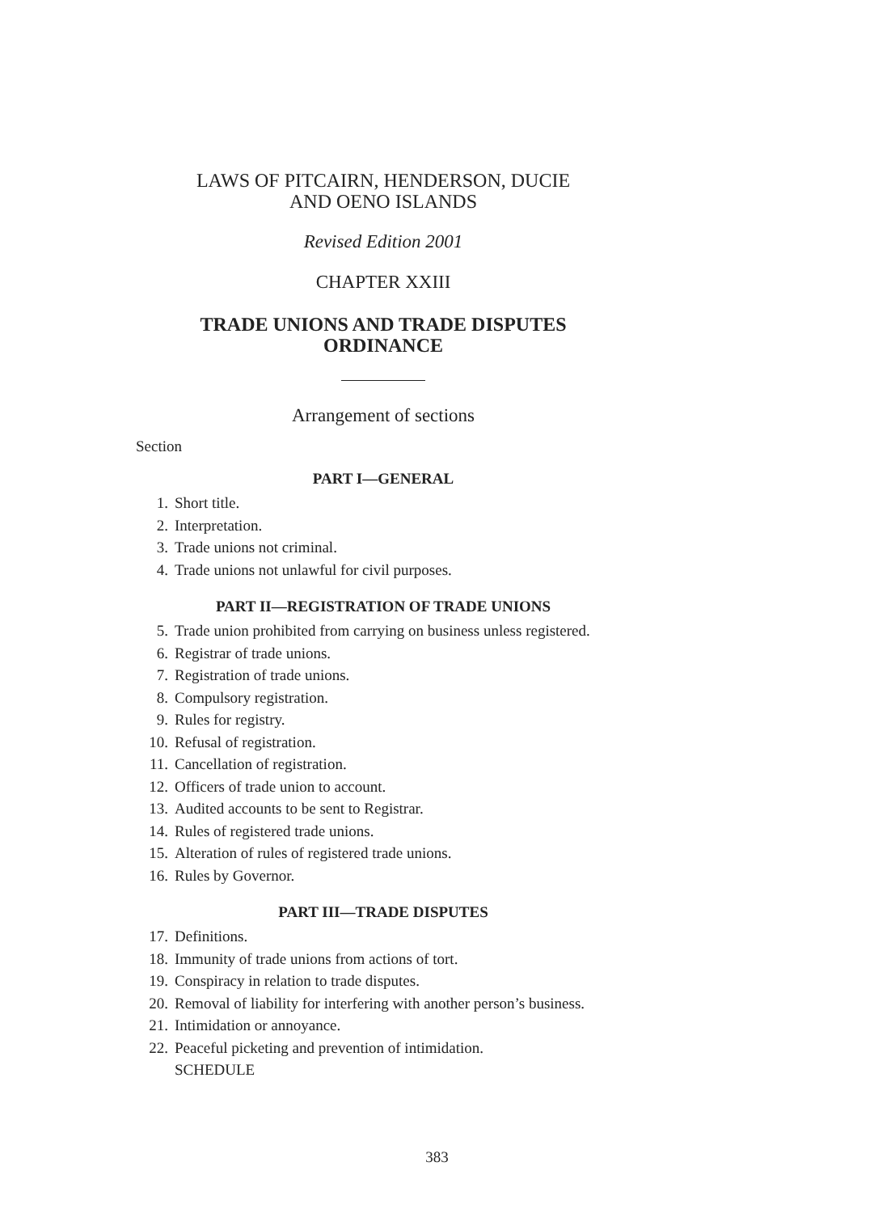LAWS OF PITCAIRN, HENDERSON, DUCIE
AND OENO ISLANDS
Revised Edition 2001
CHAPTER XXIII
TRADE UNIONS AND TRADE DISPUTES
ORDINANCE
Arrangement of sections
Section
PART I—GENERAL
1. Short title.
2. Interpretation.
3. Trade unions not criminal.
4. Trade unions not unlawful for civil purposes.
PART II—REGISTRATION OF TRADE UNIONS
5. Trade union prohibited from carrying on business unless registered.
6. Registrar of trade unions.
7. Registration of trade unions.
8. Compulsory registration.
9. Rules for registry.
10. Refusal of registration.
11. Cancellation of registration.
12. Officers of trade union to account.
13. Audited accounts to be sent to Registrar.
14. Rules of registered trade unions.
15. Alteration of rules of registered trade unions.
16. Rules by Governor.
PART III—TRADE DISPUTES
17. Definitions.
18. Immunity of trade unions from actions of tort.
19. Conspiracy in relation to trade disputes.
20. Removal of liability for interfering with another person’s business.
21. Intimidation or annoyance.
22. Peaceful picketing and prevention of intimidation.
SCHEDULE
383